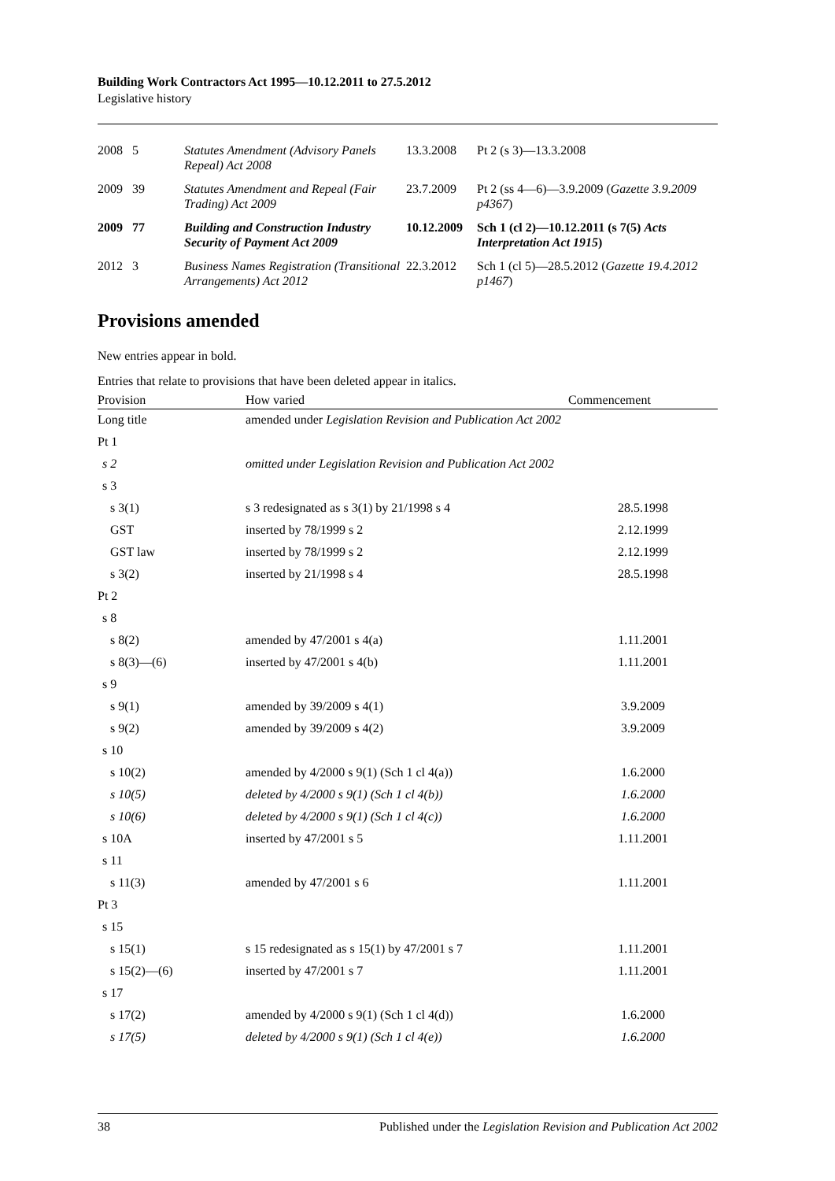Building Work Contractors Act 1995—10.12.2011 to 27.5.2012
Legislative history
| 2008 | 5 | Statutes Amendment (Advisory Panels Repeal) Act 2008 | 13.3.2008 | Pt 2 (s 3)—13.3.2008 |
| 2009 | 39 | Statutes Amendment and Repeal (Fair Trading) Act 2009 | 23.7.2009 | Pt 2 (ss 4—6)—3.9.2009 ( Gazette 3.9.2009 p4367 ) |
| 2009 | 77 | Building and Construction Industry Security of Payment Act 2009 | 10.12.2009 | Sch 1 (cl 2)—10.12.2011 (s 7(5) Acts Interpretation Act 1915 ) |
| 2012 | 3 | Business Names Registration (Transitional Arrangements) Act 2012 | 22.3.2012 | Sch 1 (cl 5)—28.5.2012 ( Gazette 19.4.2012 p1467 ) |
Provisions amended
New entries appear in bold.
Entries that relate to provisions that have been deleted appear in italics.
| Provision | How varied | Commencement |
| --- | --- | --- |
| Long title | amended under Legislation Revision and Publication Act 2002 | |
| Pt 1 | | |
| s 2 | omitted under Legislation Revision and Publication Act 2002 | |
| s 3 | | |
| s 3(1) | s 3 redesignated as s 3(1) by 21/1998 s 4 | 28.5.1998 |
| GST | inserted by 78/1999 s 2 | 2.12.1999 |
| GST law | inserted by 78/1999 s 2 | 2.12.1999 |
| s 3(2) | inserted by 21/1998 s 4 | 28.5.1998 |
| Pt 2 | | |
| s 8 | | |
| s 8(2) | amended by 47/2001 s 4(a) | 1.11.2001 |
| s 8(3)—(6) | inserted by 47/2001 s 4(b) | 1.11.2001 |
| s 9 | | |
| s 9(1) | amended by 39/2009 s 4(1) | 3.9.2009 |
| s 9(2) | amended by 39/2009 s 4(2) | 3.9.2009 |
| s 10 | | |
| s 10(2) | amended by 4/2000 s 9(1) (Sch 1 cl 4(a)) | 1.6.2000 |
| s 10(5) | deleted by 4/2000 s 9(1) (Sch 1 cl 4(b)) | 1.6.2000 |
| s 10(6) | deleted by 4/2000 s 9(1) (Sch 1 cl 4(c)) | 1.6.2000 |
| s 10A | inserted by 47/2001 s 5 | 1.11.2001 |
| s 11 | | |
| s 11(3) | amended by 47/2001 s 6 | 1.11.2001 |
| Pt 3 | | |
| s 15 | | |
| s 15(1) | s 15 redesignated as s 15(1) by 47/2001 s 7 | 1.11.2001 |
| s 15(2)—(6) | inserted by 47/2001 s 7 | 1.11.2001 |
| s 17 | | |
| s 17(2) | amended by 4/2000 s 9(1) (Sch 1 cl 4(d)) | 1.6.2000 |
| s 17(5) | deleted by 4/2000 s 9(1) (Sch 1 cl 4(e)) | 1.6.2000 |
38 Published under the Legislation Revision and Publication Act 2002